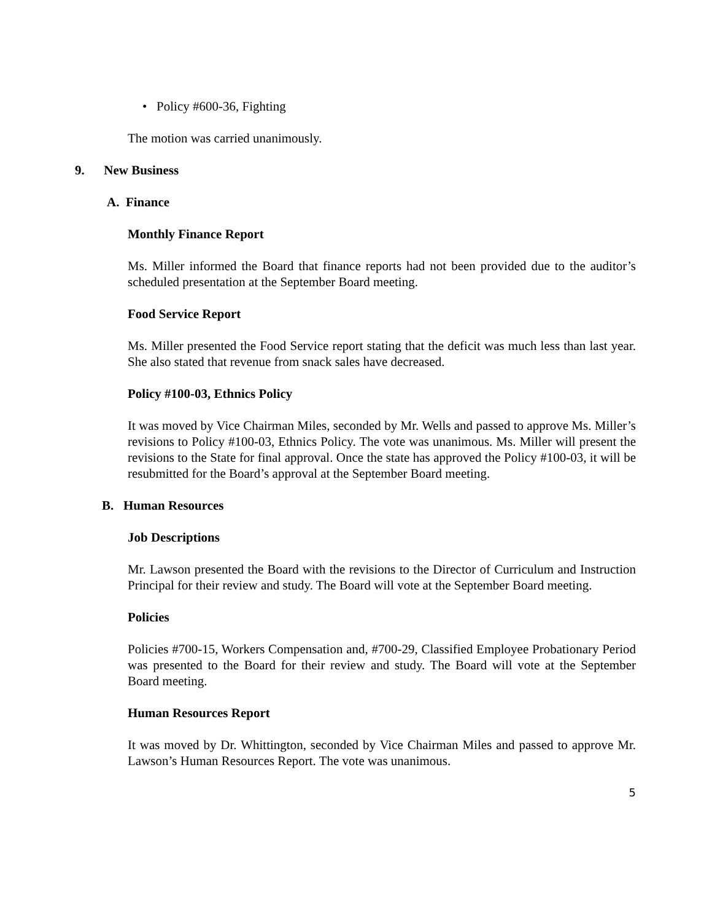• Policy #600-36, Fighting
The motion was carried unanimously.
9. New Business
A. Finance
Monthly Finance Report
Ms. Miller informed the Board that finance reports had not been provided due to the auditor’s scheduled presentation at the September Board meeting.
Food Service Report
Ms. Miller presented the Food Service report stating that the deficit was much less than last year. She also stated that revenue from snack sales have decreased.
Policy #100-03, Ethnics Policy
It was moved by Vice Chairman Miles, seconded by Mr. Wells and passed to approve Ms. Miller’s revisions to Policy #100-03, Ethnics Policy. The vote was unanimous. Ms. Miller will present the revisions to the State for final approval. Once the state has approved the Policy #100-03, it will be resubmitted for the Board’s approval at the September Board meeting.
B. Human Resources
Job Descriptions
Mr. Lawson presented the Board with the revisions to the Director of Curriculum and Instruction Principal for their review and study. The Board will vote at the September Board meeting.
Policies
Policies #700-15, Workers Compensation and, #700-29, Classified Employee Probationary Period was presented to the Board for their review and study. The Board will vote at the September Board meeting.
Human Resources Report
It was moved by Dr. Whittington, seconded by Vice Chairman Miles and passed to approve Mr. Lawson’s Human Resources Report. The vote was unanimous.
5